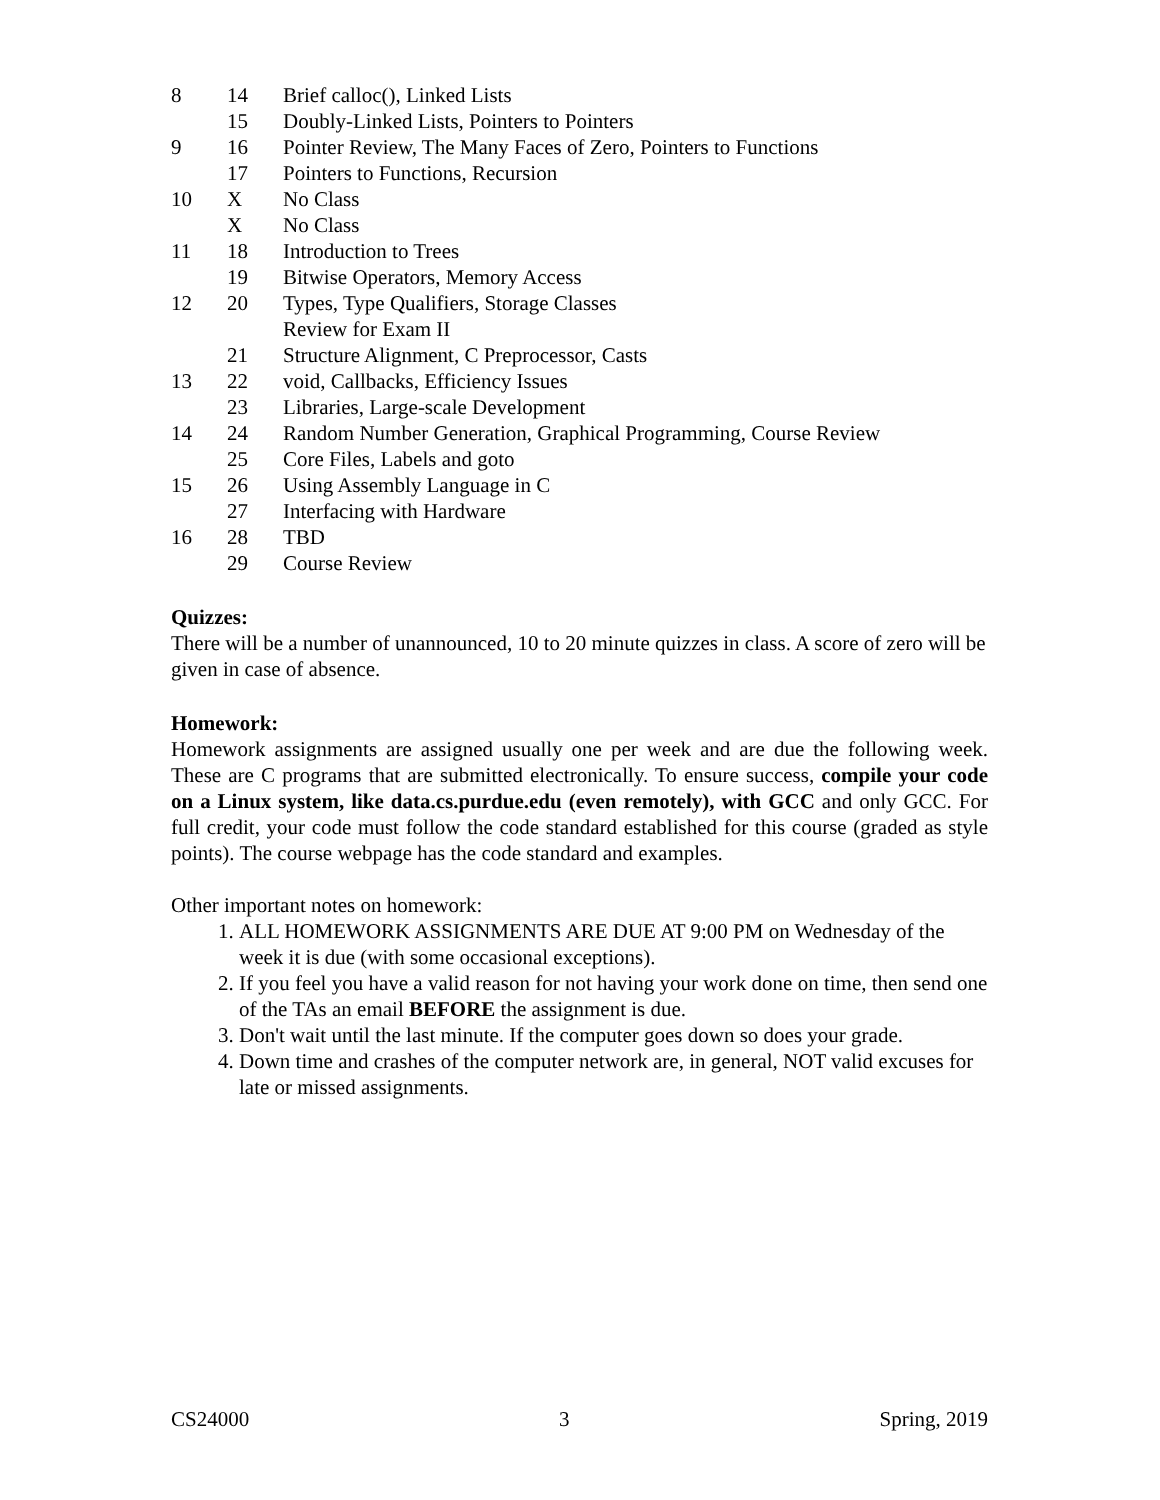| 8 | 14 | Brief calloc(), Linked Lists |
| | 15 | Doubly-Linked Lists, Pointers to Pointers |
| 9 | 16 | Pointer Review, The Many Faces of Zero, Pointers to Functions |
| | 17 | Pointers to Functions, Recursion |
| 10 | X | No Class |
| | X | No Class |
| 11 | 18 | Introduction to Trees |
| | 19 | Bitwise Operators, Memory Access |
| 12 | 20 | Types, Type Qualifiers, Storage Classes Review for Exam II |
| | 21 | Structure Alignment, C Preprocessor, Casts |
| 13 | 22 | void, Callbacks, Efficiency Issues |
| | 23 | Libraries, Large-scale Development |
| 14 | 24 | Random Number Generation, Graphical Programming, Course Review |
| | 25 | Core Files, Labels and goto |
| 15 | 26 | Using Assembly Language in C |
| | 27 | Interfacing with Hardware |
| 16 | 28 | TBD |
| | 29 | Course Review |
Quizzes:
There will be a number of unannounced, 10 to 20 minute quizzes in class. A score of zero will be given in case of absence.
Homework:
Homework assignments are assigned usually one per week and are due the following week. These are C programs that are submitted electronically. To ensure success, compile your code on a Linux system, like data.cs.purdue.edu (even remotely), with GCC and only GCC. For full credit, your code must follow the code standard established for this course (graded as style points). The course webpage has the code standard and examples.
Other important notes on homework:
1. ALL HOMEWORK ASSIGNMENTS ARE DUE AT 9:00 PM on Wednesday of the week it is due (with some occasional exceptions).
2. If you feel you have a valid reason for not having your work done on time, then send one of the TAs an email BEFORE the assignment is due.
3. Don't wait until the last minute. If the computer goes down so does your grade.
4. Down time and crashes of the computer network are, in general, NOT valid excuses for late or missed assignments.
CS24000 3 Spring, 2019